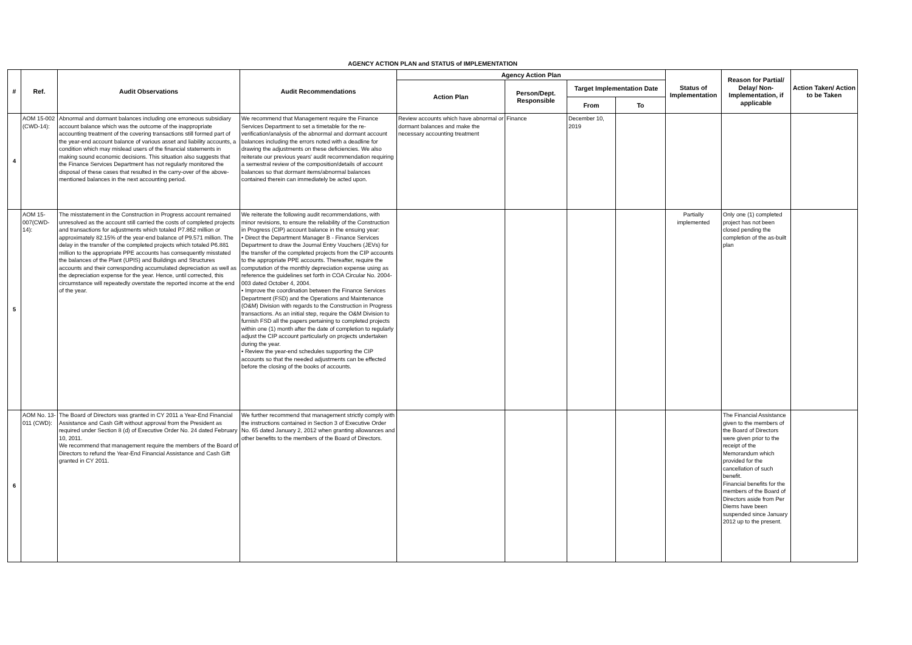| AGENCY ACTION PLAN and STATUS of IMPLEMENTATION | | | | | | | | | | |
| --- | --- | --- | --- | --- | --- | --- | --- | --- | --- | --- |
| # | Ref. | Audit Observations | Audit Recommendations | Agency Action Plan | | | | Status of Implementation | Reason for Partial/ Delay/ Non-Implementation, if applicable | Action Taken/ Action to be Taken |
| | | | | Action Plan | Person/Dept. Responsible | Target Implementation Date | | | | |
| | | | | | | From | To | | | |
| 4 | AOM 15-002 (CWD-14): | Abnormal and dormant balances including one erroneous subsidiary account balance which was the outcome of the inappropriate accounting treatment of the covering transactions still formed part of the year-end account balance of various asset and liability accounts, a condition which may mislead users of the financial statements in making sound economic decisions. This situation also suggests that the Finance Services Department has not regularly monitored the disposal of these cases that resulted in the carry-over of the above-mentioned balances in the next accounting period. | We recommend that Management require the Finance Services Department to set a timetable for the re-verification/analysis of the abnormal and dormant account balances including the errors noted with a deadline for drawing the adjustments on these deficiencies. We also reiterate our previous years' audit recommendation requiring a semestral review of the composition/details of account balances so that dormant items/abnormal balances contained therein can immediately be acted upon. | Review accounts which have abnormal or dormant balances and make the necessary accounting treatment | Finance | December 10, 2019 | | | | |
| 5 | AOM 15-007(CWD-14): | The misstatement in the Construction in Progress account remained unresolved as the account still carried the costs of completed projects and transactions for adjustments which totaled P7.862 million or approximately 82.15% of the year-end balance of P9.571 million. The delay in the transfer of the completed projects which totaled P6.881 million to the appropriate PPE accounts has consequently misstated the balances of the Plant (UPIS) and Buildings and Structures accounts and their corresponding accumulated depreciation as well as the depreciation expense for the year. Hence, until corrected, this circumstance will repeatedly overstate the reported income at the end of the year. | We reiterate the following audit recommendations, with minor revisions, to ensure the reliability of the Construction in Progress (CIP) account balance in the ensuing year: • Direct the Department Manager B - Finance Services Department to draw the Journal Entry Vouchers (JEVs) for the transfer of the completed projects from the CIP accounts to the appropriate PPE accounts. Thereafter, require the computation of the monthly depreciation expense using as reference the guidelines set forth in COA Circular No. 2004-003 dated October 4, 2004. • Improve the coordination between the Finance Services Department (FSD) and the Operations and Maintenance (O&M) Division with regards to the Construction in Progress transactions. As an initial step, require the O&M Division to furnish FSD all the papers pertaining to completed projects within one (1) month after the date of completion to regularly adjust the CIP account particularly on projects undertaken during the year. • Review the year-end schedules supporting the CIP accounts so that the needed adjustments can be effected before the closing of the books of accounts. | | | | | Partially implemented | Only one (1) completed project has not been closed pending the completion of the as-built plan | |
| 6 | AOM No. 13-011 (CWD): | The Board of Directors was granted in CY 2011 a Year-End Financial Assistance and Cash Gift without approval from the President as required under Section 8 (d) of Executive Order No. 24 dated February 10, 2011. We recommend that management require the members of the Board of Directors to refund the Year-End Financial Assistance and Cash Gift granted in CY 2011. | We further recommend that management strictly comply with the instructions contained in Section 3 of Executive Order No. 65 dated January 2, 2012 when granting allowances and other benefits to the members of the Board of Directors. | | | | | | The Financial Assistance given to the members of the Board of Directors were given prior to the receipt of the Memorandum which provided for the cancellation of such benefit. Financial benefits for the members of the Board of Directors aside from Per Diems have been suspended since January 2012 up to the present. | |